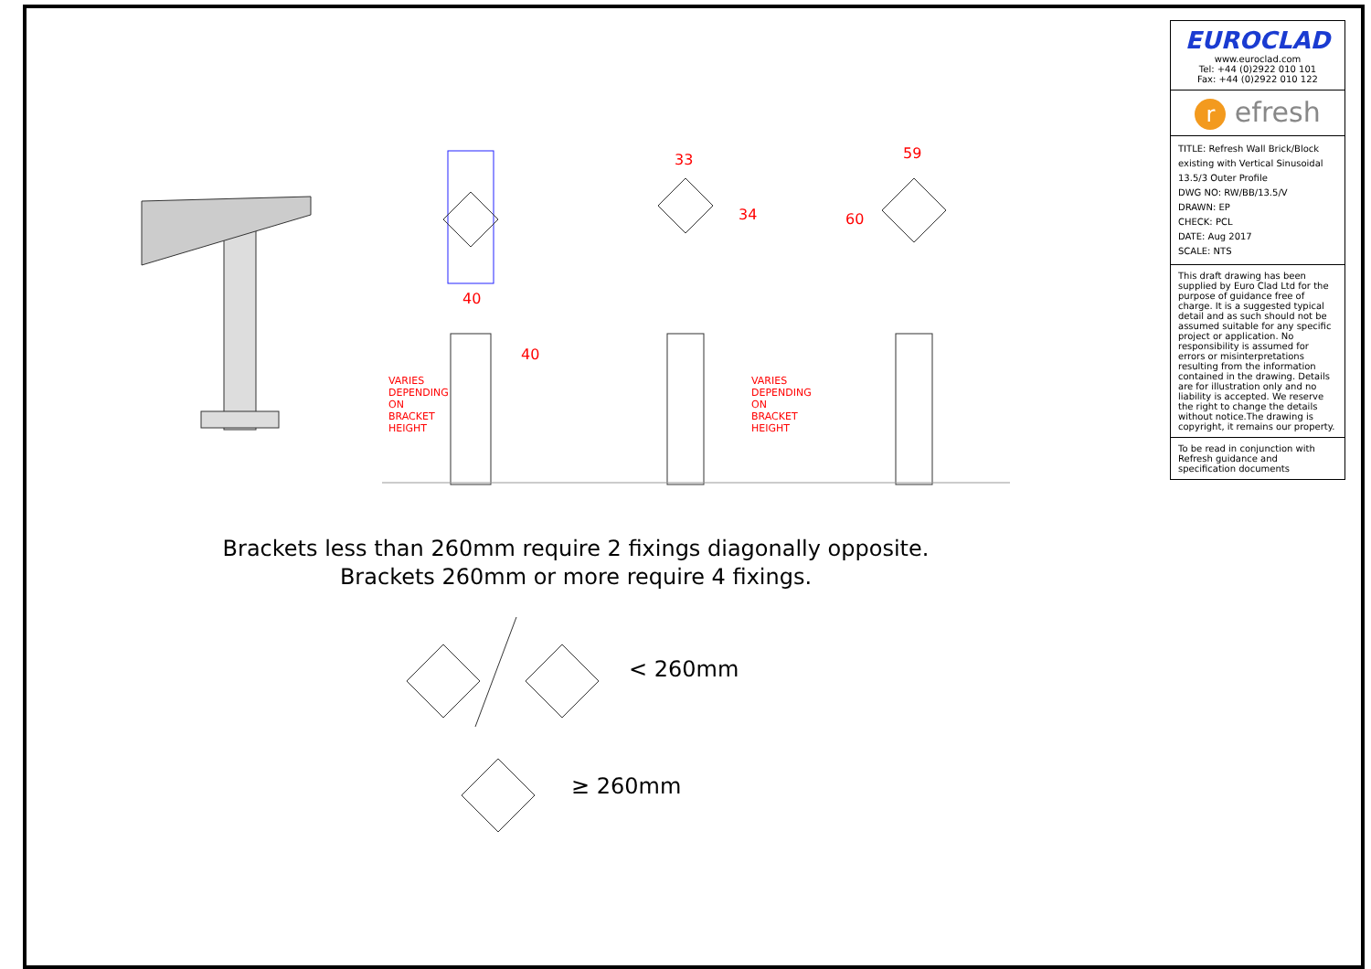40
40
33
34
59
60
VARIES DEPENDING ON BRACKET HEIGHT
VARIES DEPENDING ON BRACKET HEIGHT
< 260mm
≥ 260mm
Brackets less than 260mm require 2 fixings diagonally opposite.
Brackets 260mm or more require 4 fixings.
EUROCLAD
www.euroclad.com
Tel: +44 (0)2922 010 101
Fax: +44 (0)2922 010 122
r efresh
TITLE: Refresh Wall Brick/Block existing with Vertical Sinusoidal 13.5/3 Outer Profile
DWG NO: RW/BB/13.5/V
DRAWN: EP
CHECK: PCL
DATE: Aug 2017
SCALE: NTS
This draft drawing has been supplied by Euro Clad Ltd for the purpose of guidance free of charge. It is a suggested typical detail and as such should not be assumed suitable for any specific project or application. No responsibility is assumed for errors or misinterpretations resulting from the information contained in the drawing. Details are for illustration only and no liability is accepted. We reserve the right to change the details without notice.The drawing is copyright, it remains our property.
To be read in conjunction with Refresh guidance and specification documents